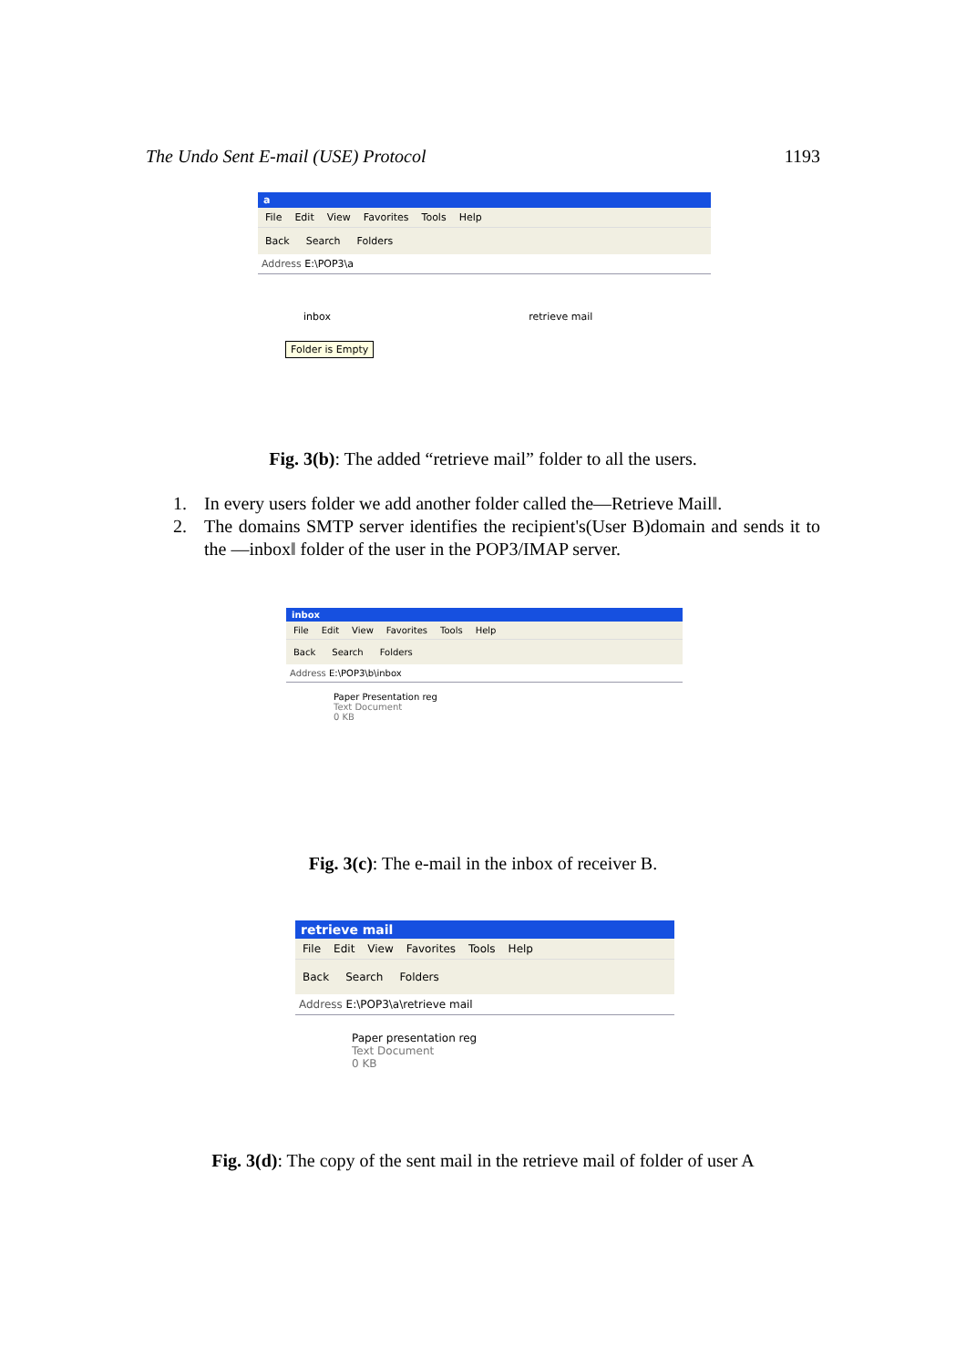The Undo Sent E-mail (USE) Protocol 1193
a
File Edit View Favorites Tools Help
Back Search Folders
Address E:\POP3\a
inbox
Folder is Empty
retrieve mail
Fig. 3(b): The added “retrieve mail” folder to all the users.
1. In every users folder we add another folder called the―Retrieve Mail‖.
2. The domains SMTP server identifies the recipient's(User B)domain and sends it to the ―inbox‖ folder of the user in the POP3/IMAP server.
inbox
File Edit View Favorites Tools Help
Back Search Folders
Address E:\POP3\b\inbox
Paper Presentation reg
Text Document
0 KB
Fig. 3(c): The e-mail in the inbox of receiver B.
retrieve mail
File Edit View Favorites Tools Help
Back Search Folders
Address E:\POP3\a\retrieve mail
Paper presentation reg
Text Document
0 KB
Fig. 3(d): The copy of the sent mail in the retrieve mail of folder of user A